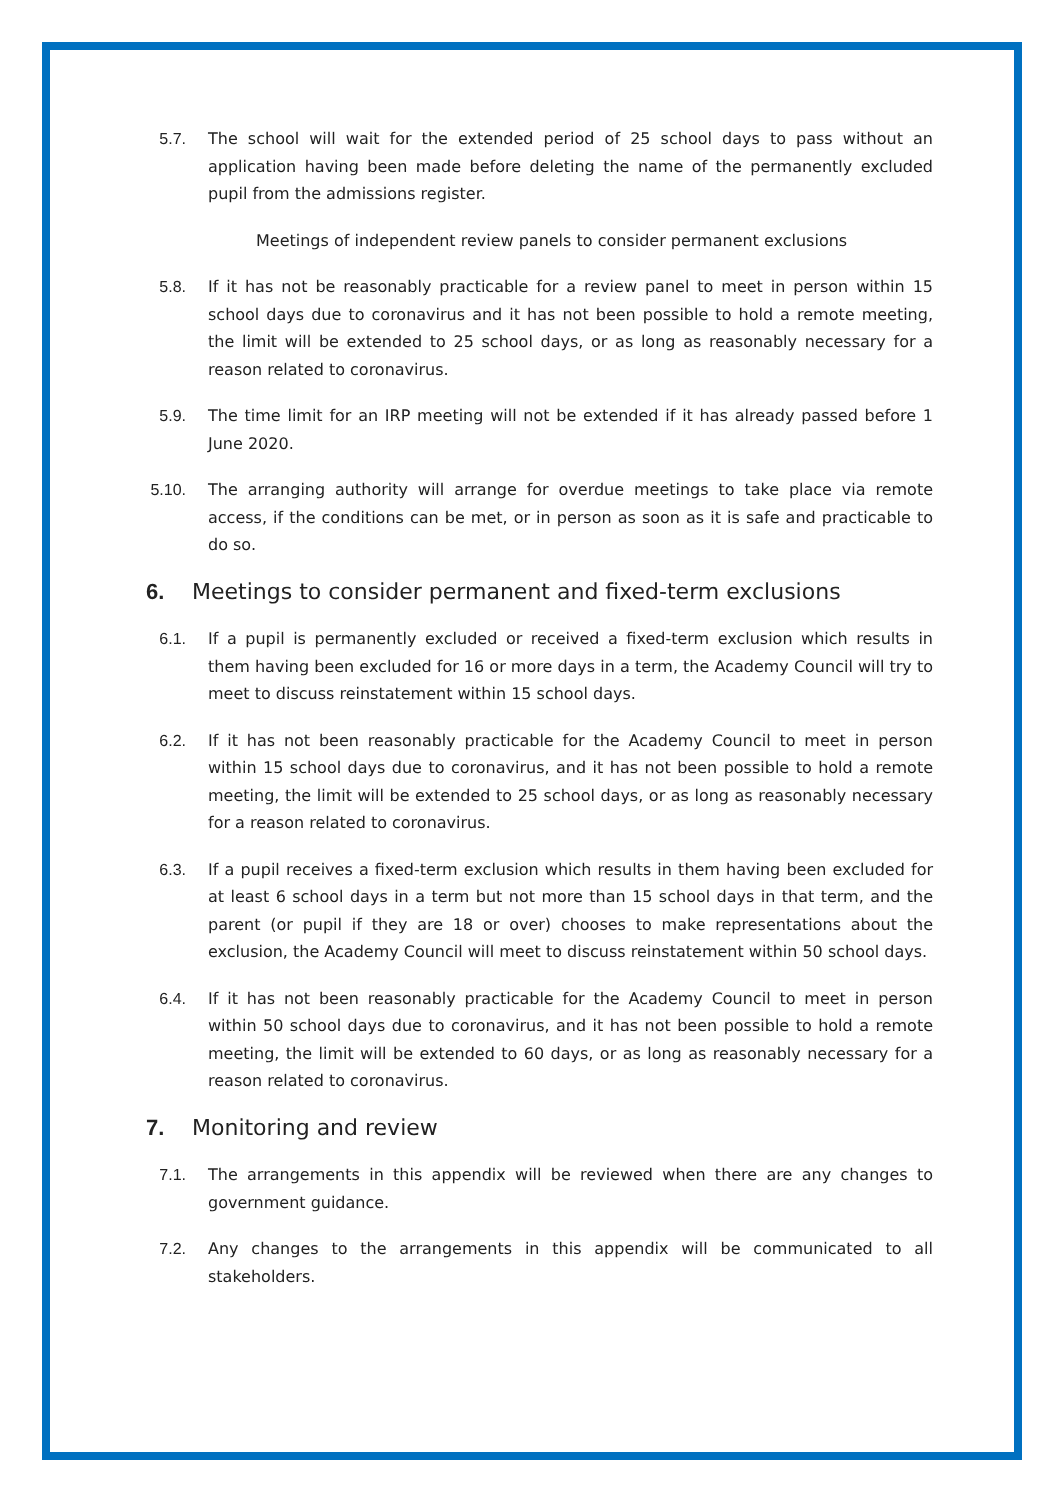5.7. The school will wait for the extended period of 25 school days to pass without an application having been made before deleting the name of the permanently excluded pupil from the admissions register.
Meetings of independent review panels to consider permanent exclusions
5.8. If it has not be reasonably practicable for a review panel to meet in person within 15 school days due to coronavirus and it has not been possible to hold a remote meeting, the limit will be extended to 25 school days, or as long as reasonably necessary for a reason related to coronavirus.
5.9. The time limit for an IRP meeting will not be extended if it has already passed before 1 June 2020.
5.10. The arranging authority will arrange for overdue meetings to take place via remote access, if the conditions can be met, or in person as soon as it is safe and practicable to do so.
6. Meetings to consider permanent and fixed-term exclusions
6.1. If a pupil is permanently excluded or received a fixed-term exclusion which results in them having been excluded for 16 or more days in a term, the Academy Council will try to meet to discuss reinstatement within 15 school days.
6.2. If it has not been reasonably practicable for the Academy Council to meet in person within 15 school days due to coronavirus, and it has not been possible to hold a remote meeting, the limit will be extended to 25 school days, or as long as reasonably necessary for a reason related to coronavirus.
6.3. If a pupil receives a fixed-term exclusion which results in them having been excluded for at least 6 school days in a term but not more than 15 school days in that term, and the parent (or pupil if they are 18 or over) chooses to make representations about the exclusion, the Academy Council will meet to discuss reinstatement within 50 school days.
6.4. If it has not been reasonably practicable for the Academy Council to meet in person within 50 school days due to coronavirus, and it has not been possible to hold a remote meeting, the limit will be extended to 60 days, or as long as reasonably necessary for a reason related to coronavirus.
7. Monitoring and review
7.1. The arrangements in this appendix will be reviewed when there are any changes to government guidance.
7.2. Any changes to the arrangements in this appendix will be communicated to all stakeholders.